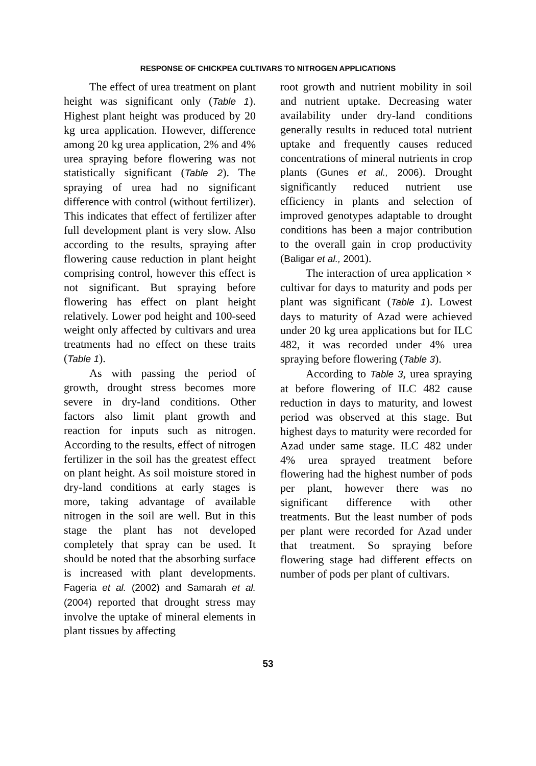RESPONSE OF CHICKPEA CULTIVARS TO NITROGEN APPLICATIONS
The effect of urea treatment on plant height was significant only (Table 1). Highest plant height was produced by 20 kg urea application. However, difference among 20 kg urea application, 2% and 4% urea spraying before flowering was not statistically significant (Table 2). The spraying of urea had no significant difference with control (without fertilizer). This indicates that effect of fertilizer after full development plant is very slow. Also according to the results, spraying after flowering cause reduction in plant height comprising control, however this effect is not significant. But spraying before flowering has effect on plant height relatively. Lower pod height and 100-seed weight only affected by cultivars and urea treatments had no effect on these traits (Table 1).
As with passing the period of growth, drought stress becomes more severe in dry-land conditions. Other factors also limit plant growth and reaction for inputs such as nitrogen. According to the results, effect of nitrogen fertilizer in the soil has the greatest effect on plant height. As soil moisture stored in dry-land conditions at early stages is more, taking advantage of available nitrogen in the soil are well. But in this stage the plant has not developed completely that spray can be used. It should be noted that the absorbing surface is increased with plant developments. Fageria et al. (2002) and Samarah et al. (2004) reported that drought stress may involve the uptake of mineral elements in plant tissues by affecting
root growth and nutrient mobility in soil and nutrient uptake. Decreasing water availability under dry-land conditions generally results in reduced total nutrient uptake and frequently causes reduced concentrations of mineral nutrients in crop plants (Gunes et al., 2006). Drought significantly reduced nutrient use efficiency in plants and selection of improved genotypes adaptable to drought conditions has been a major contribution to the overall gain in crop productivity (Baligar et al., 2001).
The interaction of urea application × cultivar for days to maturity and pods per plant was significant (Table 1). Lowest days to maturity of Azad were achieved under 20 kg urea applications but for ILC 482, it was recorded under 4% urea spraying before flowering (Table 3).
According to Table 3, urea spraying at before flowering of ILC 482 cause reduction in days to maturity, and lowest period was observed at this stage. But highest days to maturity were recorded for Azad under same stage. ILC 482 under 4% urea sprayed treatment before flowering had the highest number of pods per plant, however there was no significant difference with other treatments. But the least number of pods per plant were recorded for Azad under that treatment. So spraying before flowering stage had different effects on number of pods per plant of cultivars.
53